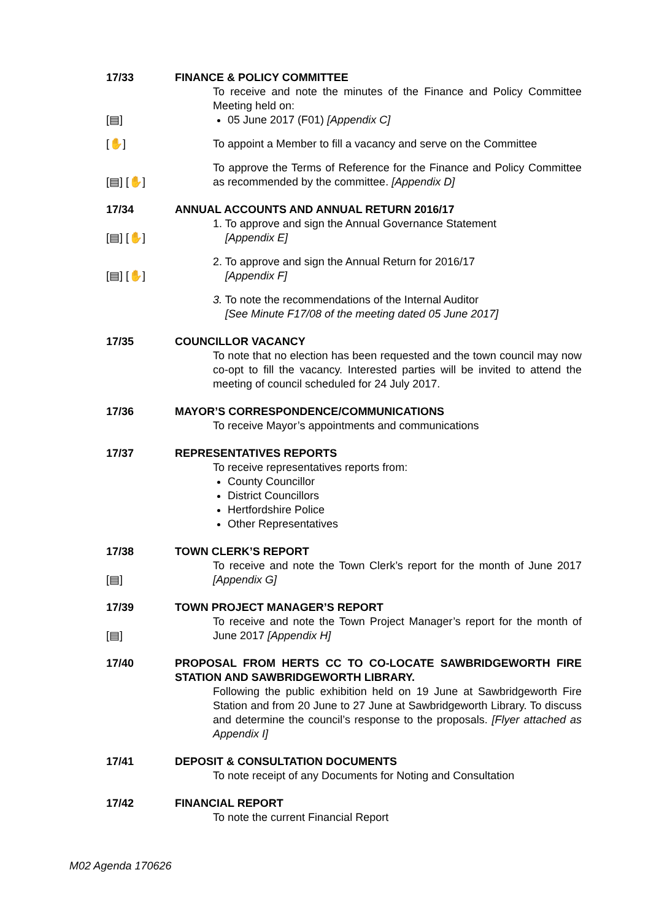17/33 FINANCE & POLICY COMMITTEE
To receive and note the minutes of the Finance and Policy Committee Meeting held on:
[▤] 05 June 2017 (F01) [Appendix C]
[✋] To appoint a Member to fill a vacancy and serve on the Committee
[▤] [✋] To approve the Terms of Reference for the Finance and Policy Committee as recommended by the committee. [Appendix D]
17/34 ANNUAL ACCOUNTS AND ANNUAL RETURN 2016/17
[▤] [✋] 1. To approve and sign the Annual Governance Statement
[Appendix E]
[▤] [✋] 2. To approve and sign the Annual Return for 2016/17
[Appendix F]
3. To note the recommendations of the Internal Auditor
[See Minute F17/08 of the meeting dated 05 June 2017]
17/35 COUNCILLOR VACANCY
To note that no election has been requested and the town council may now co-opt to fill the vacancy. Interested parties will be invited to attend the meeting of council scheduled for 24 July 2017.
17/36 MAYOR’S CORRESPONDENCE/COMMUNICATIONS
To receive Mayor’s appointments and communications
17/37 REPRESENTATIVES REPORTS
To receive representatives reports from:
County Councillor
District Councillors
Hertfordshire Police
Other Representatives
17/38
[▤]
TOWN CLERK’S REPORT
To receive and note the Town Clerk’s report for the month of June 2017 [Appendix G]
17/39
[▤]
TOWN PROJECT MANAGER’S REPORT
To receive and note the Town Project Manager’s report for the month of June 2017 [Appendix H]
17/40 PROPOSAL FROM HERTS CC TO CO-LOCATE SAWBRIDGEWORTH FIRE STATION AND SAWBRIDGEWORTH LIBRARY.
Following the public exhibition held on 19 June at Sawbridgeworth Fire Station and from 20 June to 27 June at Sawbridgeworth Library. To discuss and determine the council’s response to the proposals. [Flyer attached as Appendix I]
17/41 DEPOSIT & CONSULTATION DOCUMENTS
To note receipt of any Documents for Noting and Consultation
17/42 FINANCIAL REPORT
To note the current Financial Report
M02 Agenda 170626